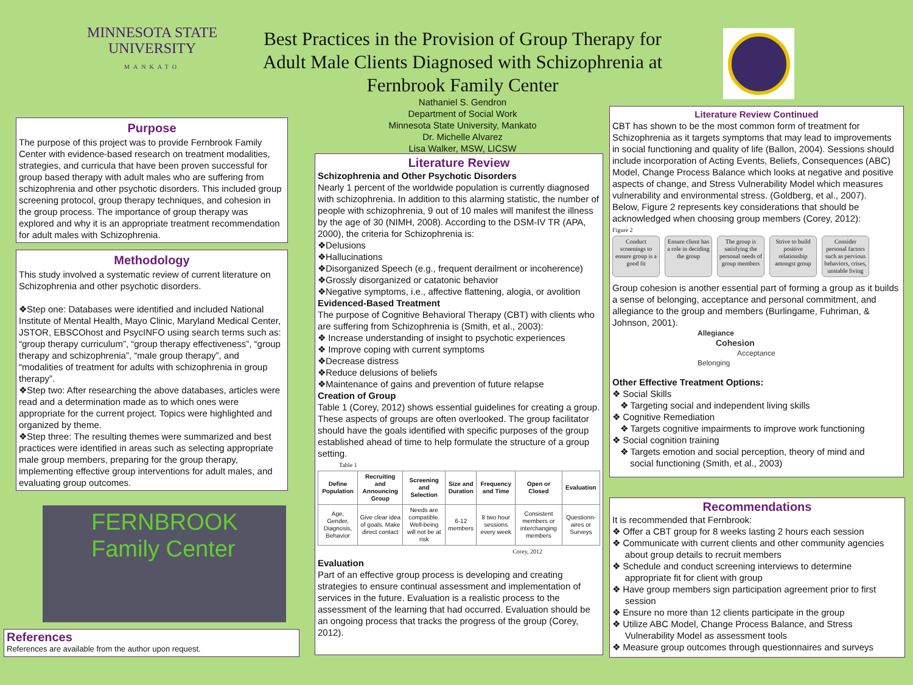MINNESOTA STATE
UNIVERSITY
MANKATO
Best Practices in the Provision of Group Therapy for Adult Male Clients Diagnosed with Schizophrenia at Fernbrook Family Center
Nathaniel S. Gendron
Department of Social Work
Minnesota State University, Mankato
Dr. Michelle Alvarez
Lisa Walker, MSW, LICSW
Purpose
The purpose of this project was to provide Fernbrook Family Center with evidence-based research on treatment modalities, strategies, and curricula that have been proven successful for group based therapy with adult males who are suffering from schizophrenia and other psychotic disorders. This included group screening protocol, group therapy techniques, and cohesion in the group process. The importance of group therapy was explored and why it is an appropriate treatment recommendation for adult males with Schizophrenia.
Methodology
This study involved a systematic review of current literature on Schizophrenia and other psychotic disorders.
❖Step one: Databases were identified and included National Institute of Mental Health, Mayo Clinic, Maryland Medical Center, JSTOR, EBSCOhost and PsycINFO using search terms such as: “group therapy curriculum”, “group therapy effectiveness”, “group therapy and schizophrenia”, “male group therapy”, and “modalities of treatment for adults with schizophrenia in group therapy”.
❖Step two: After researching the above databases, articles were read and a determination made as to which ones were appropriate for the current project. Topics were highlighted and organized by theme.
❖Step three: The resulting themes were summarized and best practices were identified in areas such as selecting appropriate male group members, preparing for the group therapy, implementing effective group interventions for adult males, and evaluating group outcomes.
FERNBROOK
Family Center
References
References are available from the author upon request.
Literature Review
Schizophrenia and Other Psychotic Disorders
Nearly 1 percent of the worldwide population is currently diagnosed with schizophrenia. In addition to this alarming statistic, the number of people with schizophrenia, 9 out of 10 males will manifest the illness by the age of 30 (NIMH, 2008). According to the DSM-IV TR (APA, 2000), the criteria for Schizophrenia is:
❖Delusions
❖Hallucinations
❖Disorganized Speech (e.g., frequent derailment or incoherence)
❖Grossly disorganized or catatonic behavior
❖Negative symptoms, i.e., affective flattening, alogia, or avolition
Evidenced-Based Treatment
The purpose of Cognitive Behavioral Therapy (CBT) with clients who are suffering from Schizophrenia is (Smith, et al., 2003):
❖ Increase understanding of insight to psychotic experiences
❖ Improve coping with current symptoms
❖Decrease distress
❖Reduce delusions of beliefs
❖Maintenance of gains and prevention of future relapse
Creation of Group
Table 1 (Corey, 2012) shows essential guidelines for creating a group. These aspects of groups are often overlooked. The group facilitator should have the goals identified with specific purposes of the group established ahead of time to help formulate the structure of a group setting.
Table 1
| Define Population | Recruiting and Announcing Group | Screening and Selection | Size and Duration | Frequency and Time | Open or Closed | Evaluation |
| --- | --- | --- | --- | --- | --- | --- |
| Age, Gender, Diagnosis, Behavior | Give clear idea of goals. Make direct contact | Needs are compatible. Well-being will not be at risk | 6-12 members | 8 two hour sessions every week | Consistent members or interchanging members | Questionn-aires or Surveys |
Corey, 2012
Evaluation
Part of an effective group process is developing and creating strategies to ensure continual assessment and implementation of services in the future. Evaluation is a realistic process to the assessment of the learning that had occurred. Evaluation should be an ongoing process that tracks the progress of the group (Corey, 2012).
Literature Review Continued
CBT has shown to be the most common form of treatment for Schizophrenia as it targets symptoms that may lead to improvements in social functioning and quality of life (Ballon, 2004). Sessions should include incorporation of Acting Events, Beliefs, Consequences (ABC) Model, Change Process Balance which looks at negative and positive aspects of change, and Stress Vulnerability Model which measures vulnerability and environmental stress. (Goldberg, et al., 2007).
Below, Figure 2 represents key considerations that should be acknowledged when choosing group members (Corey, 2012):
Figure 2
Conduct screenings to ensure group is a good fit
Ensure client has a role in deciding the group
The group is satisfying the personal needs of group members
Strive to build positive relationship amongst group
Consider personal factors such as pervious behaviors, crises, unstable living
Group cohesion is another essential part of forming a group as it builds a sense of belonging, acceptance and personal commitment, and allegiance to the group and members (Burlingame, Fuhriman, & Johnson, 2001).
Allegiance
Cohesion
Acceptance
Belonging
Other Effective Treatment Options:
❖ Social Skills
❖ Targeting social and independent living skills
❖ Cognitive Remediation
❖ Targets cognitive impairments to improve work functioning
❖ Social cognition training
❖ Targets emotion and social perception, theory of mind and
social functioning (Smith, et al., 2003)
Recommendations
It is recommended that Fernbrook:
❖ Offer a CBT group for 8 weeks lasting 2 hours each session
❖ Communicate with current clients and other community agencies
about group details to recruit members
❖ Schedule and conduct screening interviews to determine
appropriate fit for client with group
❖ Have group members sign participation agreement prior to first
session
❖ Ensure no more than 12 clients participate in the group
❖ Utilize ABC Model, Change Process Balance, and Stress
Vulnerability Model as assessment tools
❖ Measure group outcomes through questionnaires and surveys